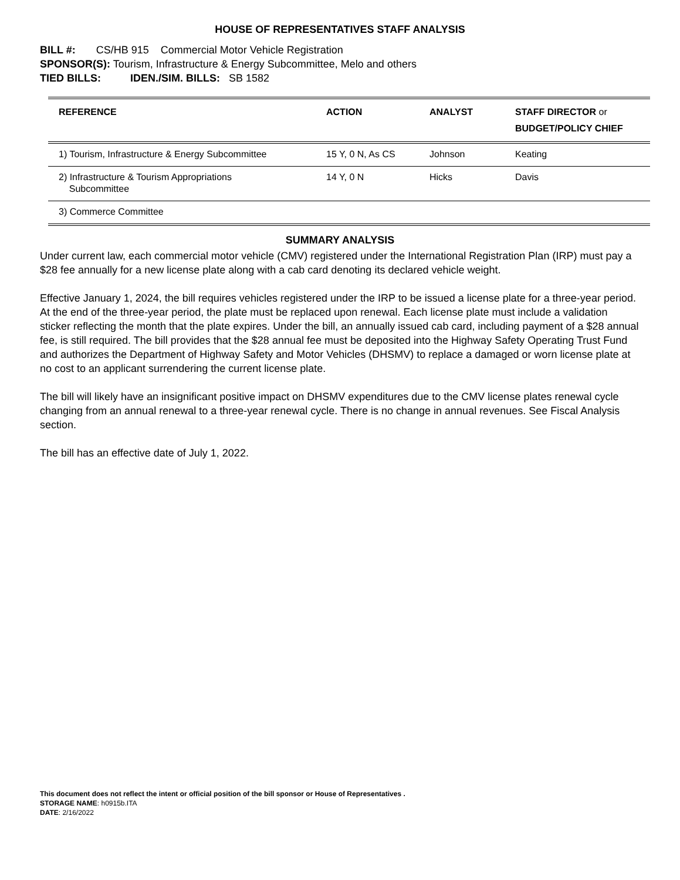HOUSE OF REPRESENTATIVES STAFF ANALYSIS
BILL #: CS/HB 915 Commercial Motor Vehicle Registration
SPONSOR(S): Tourism, Infrastructure & Energy Subcommittee, Melo and others
TIED BILLS: IDEN./SIM. BILLS: SB 1582
| REFERENCE | ACTION | ANALYST | STAFF DIRECTOR or BUDGET/POLICY CHIEF |
| --- | --- | --- | --- |
| 1) Tourism, Infrastructure & Energy Subcommittee | 15 Y, 0 N, As CS | Johnson | Keating |
| 2) Infrastructure & Tourism Appropriations Subcommittee | 14 Y, 0 N | Hicks | Davis |
| 3) Commerce Committee | | | |
SUMMARY ANALYSIS
Under current law, each commercial motor vehicle (CMV) registered under the International Registration Plan (IRP) must pay a $28 fee annually for a new license plate along with a cab card denoting its declared vehicle weight.
Effective January 1, 2024, the bill requires vehicles registered under the IRP to be issued a license plate for a three-year period. At the end of the three-year period, the plate must be replaced upon renewal. Each license plate must include a validation sticker reflecting the month that the plate expires. Under the bill, an annually issued cab card, including payment of a $28 annual fee, is still required. The bill provides that the $28 annual fee must be deposited into the Highway Safety Operating Trust Fund and authorizes the Department of Highway Safety and Motor Vehicles (DHSMV) to replace a damaged or worn license plate at no cost to an applicant surrendering the current license plate.
The bill will likely have an insignificant positive impact on DHSMV expenditures due to the CMV license plates renewal cycle changing from an annual renewal to a three-year renewal cycle. There is no change in annual revenues. See Fiscal Analysis section.
The bill has an effective date of July 1, 2022.
This document does not reflect the intent or official position of the bill sponsor or House of Representatives .
STORAGE NAME: h0915b.ITA
DATE: 2/16/2022